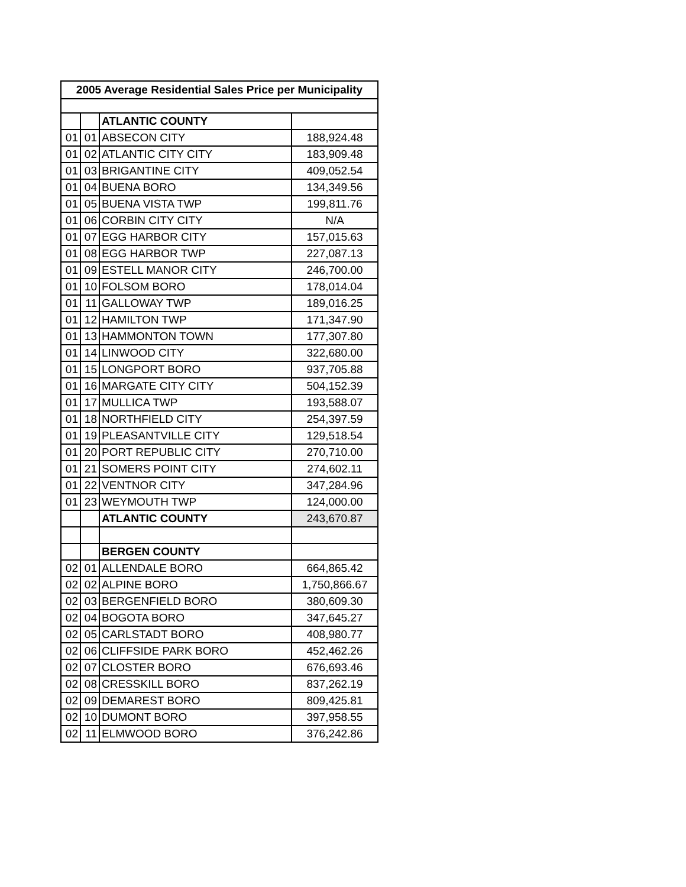| 2005 Average Residential Sales Price per Municipality | | | |
| --- | --- | --- | --- |
| | | ATLANTIC COUNTY | |
| 01 | 01 | ABSECON CITY | 188,924.48 |
| 01 | 02 | ATLANTIC CITY CITY | 183,909.48 |
| 01 | 03 | BRIGANTINE CITY | 409,052.54 |
| 01 | 04 | BUENA BORO | 134,349.56 |
| 01 | 05 | BUENA VISTA TWP | 199,811.76 |
| 01 | 06 | CORBIN CITY CITY | N/A |
| 01 | 07 | EGG HARBOR CITY | 157,015.63 |
| 01 | 08 | EGG HARBOR TWP | 227,087.13 |
| 01 | 09 | ESTELL MANOR CITY | 246,700.00 |
| 01 | 10 | FOLSOM BORO | 178,014.04 |
| 01 | 11 | GALLOWAY TWP | 189,016.25 |
| 01 | 12 | HAMILTON TWP | 171,347.90 |
| 01 | 13 | HAMMONTON TOWN | 177,307.80 |
| 01 | 14 | LINWOOD CITY | 322,680.00 |
| 01 | 15 | LONGPORT BORO | 937,705.88 |
| 01 | 16 | MARGATE CITY CITY | 504,152.39 |
| 01 | 17 | MULLICA TWP | 193,588.07 |
| 01 | 18 | NORTHFIELD CITY | 254,397.59 |
| 01 | 19 | PLEASANTVILLE CITY | 129,518.54 |
| 01 | 20 | PORT REPUBLIC CITY | 270,710.00 |
| 01 | 21 | SOMERS POINT CITY | 274,602.11 |
| 01 | 22 | VENTNOR CITY | 347,284.96 |
| 01 | 23 | WEYMOUTH TWP | 124,000.00 |
| | | ATLANTIC COUNTY | 243,670.87 |
| | | BERGEN COUNTY | |
| 02 | 01 | ALLENDALE BORO | 664,865.42 |
| 02 | 02 | ALPINE BORO | 1,750,866.67 |
| 02 | 03 | BERGENFIELD BORO | 380,609.30 |
| 02 | 04 | BOGOTA BORO | 347,645.27 |
| 02 | 05 | CARLSTADT BORO | 408,980.77 |
| 02 | 06 | CLIFFSIDE PARK BORO | 452,462.26 |
| 02 | 07 | CLOSTER BORO | 676,693.46 |
| 02 | 08 | CRESSKILL BORO | 837,262.19 |
| 02 | 09 | DEMAREST BORO | 809,425.81 |
| 02 | 10 | DUMONT BORO | 397,958.55 |
| 02 | 11 | ELMWOOD BORO | 376,242.86 |